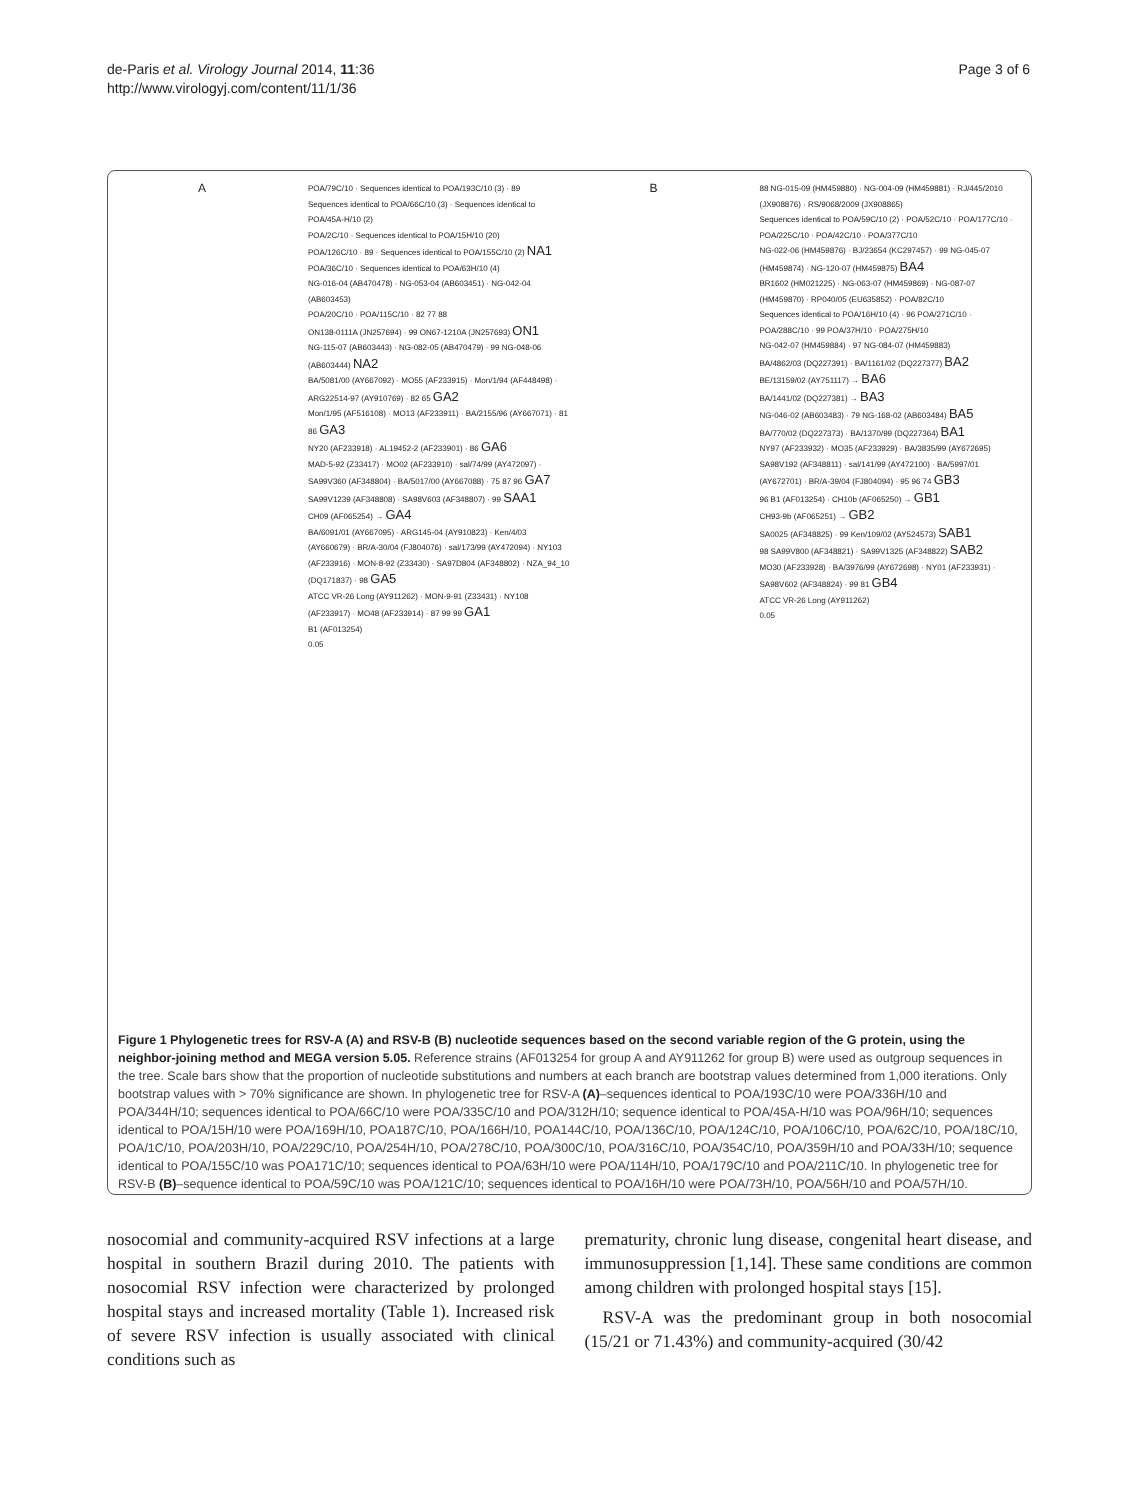de-Paris et al. Virology Journal 2014, 11:36
http://www.virologyj.com/content/11/1/36
Page 3 of 6
A
POA/79C/10 · Sequences identical to POA/193C/10 (3) · 89
Sequences identical to POA/66C/10 (3) · Sequences identical to POA/45A-H/10 (2)
POA/2C/10 · Sequences identical to POA/15H/10 (20)
POA/126C/10 · 89 · Sequences identical to POA/155C/10 (2) NA1
POA/36C/10 · Sequences identical to POA/63H/10 (4)
NG-016-04 (AB470478) · NG-053-04 (AB603451) · NG-042-04 (AB603453)
POA/20C/10 · POA/115C/10 · 82 77 88
ON138-0111A (JN257694) · 99 ON67-1210A (JN257693) ON1
NG-115-07 (AB603443) · NG-082-05 (AB470479) · 99 NG-048-06 (AB603444) NA2
BA/5081/00 (AY667092) · MO55 (AF233915) · Mon/1/94 (AF448498) · ARG22514-97 (AY910769) · 82 65 GA2
Mon/1/95 (AF516108) · MO13 (AF233911) · BA/2155/96 (AY667071) · 81 86 GA3
NY20 (AF233918) · AL19452-2 (AF233901) · 86 GA6
MAD-5-92 (Z33417) · MO02 (AF233910) · sal/74/99 (AY472097) · SA99V360 (AF348804) · BA/5017/00 (AY667088) · 75 87 96 GA7
SA99V1239 (AF348808) · SA98V603 (AF348807) · 99 SAA1
CH09 (AF065254) → GA4
BA/6091/01 (AY667095) · ARG145-04 (AY910823) · Ken/4/03 (AY660679) · BR/A-30/04 (FJ804076) · sal/173/99 (AY472094) · NY103 (AF233916) · MON-8-92 (Z33430) · SA97D804 (AF348802) · NZA_94_10 (DQ171837) · 98 GA5
ATCC VR-26 Long (AY911262) · MON-9-91 (Z33431) · NY108 (AF233917) · MO48 (AF233914) · 87 99 99 GA1
B1 (AF013254)
0.05
B
88 NG-015-09 (HM459880) · NG-004-09 (HM459881) · RJ/445/2010 (JX908876) · RS/9068/2009 (JX908865)
Sequences identical to POA/59C/10 (2) · POA/52C/10 · POA/177C/10 · POA/225C/10 · POA/42C/10 · POA/377C/10
NG-022-06 (HM459876) · BJ/23654 (KC297457) · 99 NG-045-07 (HM459874) · NG-120-07 (HM459875) BA4
BR1602 (HM021225) · NG-063-07 (HM459869) · NG-087-07 (HM459870) · RP040/05 (EU635852) · POA/82C/10
Sequences identical to POA/16H/10 (4) · 96 POA/271C/10 · POA/288C/10 · 99 POA/37H/10 · POA/275H/10
NG-042-07 (HM459884) · 97 NG-084-07 (HM459883)
BA/4862/03 (DQ227391) · BA/1161/02 (DQ227377) BA2
BE/13159/02 (AY751117) → BA6
BA/1441/02 (DQ227381) → BA3
NG-046-02 (AB603483) · 79 NG-168-02 (AB603484) BA5
BA/770/02 (DQ227373) · BA/1370/99 (DQ227364) BA1
NY97 (AF233932) · MO35 (AF233929) · BA/3835/99 (AY672695)
SA98V192 (AF348811) · sal/141/99 (AY472100) · BA/5997/01 (AY672701) · BR/A-39/04 (FJ804094) · 95 96 74 GB3
96 B1 (AF013254) · CH10b (AF065250) → GB1
CH93-9b (AF065251) → GB2
SA0025 (AF348825) · 99 Ken/109/02 (AY524573) SAB1
98 SA99V800 (AF348821) · SA99V1325 (AF348822) SAB2
MO30 (AF233928) · BA/3976/99 (AY672698) · NY01 (AF233931) · SA98V602 (AF348824) · 99 81 GB4
ATCC VR-26 Long (AY911262)
0.05
Figure 1 Phylogenetic trees for RSV-A (A) and RSV-B (B) nucleotide sequences based on the second variable region of the G protein, using the neighbor-joining method and MEGA version 5.05. Reference strains (AF013254 for group A and AY911262 for group B) were used as outgroup sequences in the tree. Scale bars show that the proportion of nucleotide substitutions and numbers at each branch are bootstrap values determined from 1,000 iterations. Only bootstrap values with > 70% significance are shown. In phylogenetic tree for RSV-A (A)–sequences identical to POA/193C/10 were POA/336H/10 and POA/344H/10; sequences identical to POA/66C/10 were POA/335C/10 and POA/312H/10; sequence identical to POA/45A-H/10 was POA/96H/10; sequences identical to POA/15H/10 were POA/169H/10, POA187C/10, POA/166H/10, POA144C/10, POA/136C/10, POA/124C/10, POA/106C/10, POA/62C/10, POA/18C/10, POA/1C/10, POA/203H/10, POA/229C/10, POA/254H/10, POA/278C/10, POA/300C/10, POA/316C/10, POA/354C/10, POA/359H/10 and POA/33H/10; sequence identical to POA/155C/10 was POA171C/10; sequences identical to POA/63H/10 were POA/114H/10, POA/179C/10 and POA/211C/10. In phylogenetic tree for RSV-B (B)–sequence identical to POA/59C/10 was POA/121C/10; sequences identical to POA/16H/10 were POA/73H/10, POA/56H/10 and POA/57H/10.
nosocomial and community-acquired RSV infections at a large hospital in southern Brazil during 2010. The patients with nosocomial RSV infection were characterized by prolonged hospital stays and increased mortality (Table 1). Increased risk of severe RSV infection is usually associated with clinical conditions such as
prematurity, chronic lung disease, congenital heart disease, and immunosuppression [1,14]. These same conditions are common among children with prolonged hospital stays [15].
RSV-A was the predominant group in both nosocomial (15/21 or 71.43%) and community-acquired (30/42